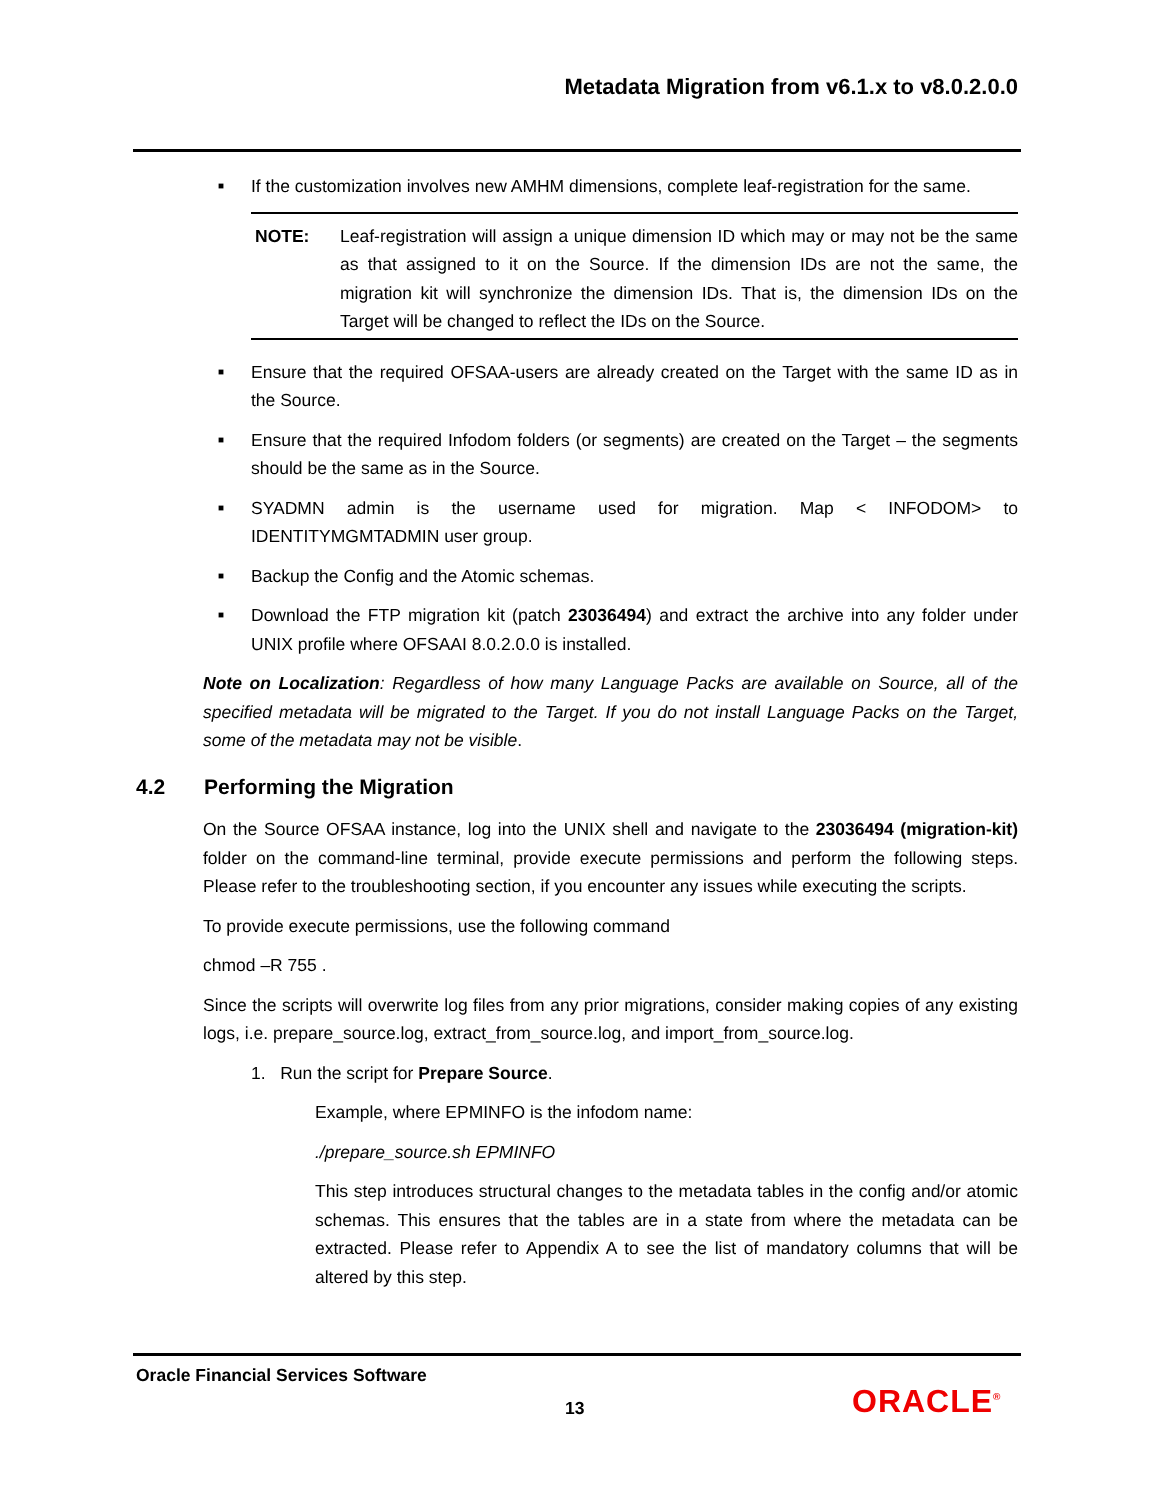Metadata Migration from v6.1.x to v8.0.2.0.0
■ If the customization involves new AMHM dimensions, complete leaf-registration for the same.
NOTE: Leaf-registration will assign a unique dimension ID which may or may not be the same as that assigned to it on the Source. If the dimension IDs are not the same, the migration kit will synchronize the dimension IDs. That is, the dimension IDs on the Target will be changed to reflect the IDs on the Source.
■ Ensure that the required OFSAA-users are already created on the Target with the same ID as in the Source.
■ Ensure that the required Infodom folders (or segments) are created on the Target – the segments should be the same as in the Source.
■ SYADMN admin is the username used for migration. Map < INFODOM> to IDENTITYMGMTADMIN user group.
■ Backup the Config and the Atomic schemas.
■ Download the FTP migration kit (patch 23036494) and extract the archive into any folder under UNIX profile where OFSAAI 8.0.2.0.0 is installed.
Note on Localization: Regardless of how many Language Packs are available on Source, all of the specified metadata will be migrated to the Target. If you do not install Language Packs on the Target, some of the metadata may not be visible.
4.2 Performing the Migration
On the Source OFSAA instance, log into the UNIX shell and navigate to the 23036494 (migration-kit) folder on the command-line terminal, provide execute permissions and perform the following steps. Please refer to the troubleshooting section, if you encounter any issues while executing the scripts.
To provide execute permissions, use the following command
chmod –R 755 .
Since the scripts will overwrite log files from any prior migrations, consider making copies of any existing logs, i.e. prepare_source.log, extract_from_source.log, and import_from_source.log.
1. Run the script for Prepare Source.
Example, where EPMINFO is the infodom name:
./prepare_source.sh EPMINFO
This step introduces structural changes to the metadata tables in the config and/or atomic schemas. This ensures that the tables are in a state from where the metadata can be extracted. Please refer to Appendix A to see the list of mandatory columns that will be altered by this step.
Oracle Financial Services Software
13 ORACLE<sup>®</sup>